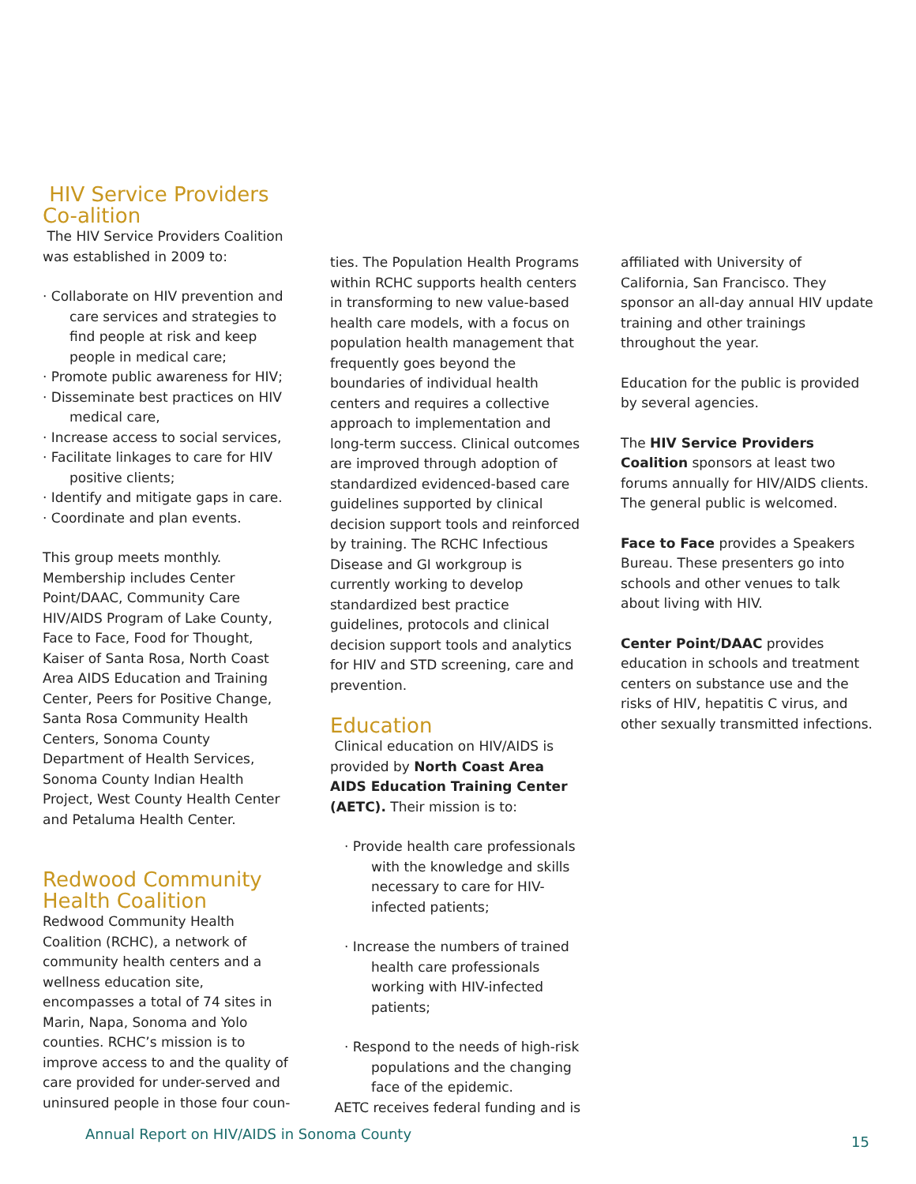HIV Service Providers Co-alition
The HIV Service Providers Coalition was established in 2009 to:
· Collaborate on HIV prevention and care services and strategies to find people at risk and keep people in medical care;
· Promote public awareness for HIV;
· Disseminate best practices on HIV medical care,
· Increase access to social services,
· Facilitate linkages to care for HIV positive clients;
· Identify and mitigate gaps in care.
· Coordinate and plan events.
This group meets monthly. Membership includes Center Point/DAAC, Community Care HIV/AIDS Program of Lake County, Face to Face, Food for Thought, Kaiser of Santa Rosa, North Coast Area AIDS Education and Training Center, Peers for Positive Change, Santa Rosa Community Health Centers, Sonoma County Department of Health Services, Sonoma County Indian Health Project, West County Health Center and Petaluma Health Center.
Redwood Community Health Coalition
Redwood Community Health Coalition (RCHC), a network of community health centers and a wellness education site, encompasses a total of 74 sites in Marin, Napa, Sonoma and Yolo counties. RCHC’s mission is to improve access to and the quality of care provided for under-served and uninsured people in those four coun-
ties. The Population Health Programs within RCHC supports health centers in transforming to new value-based health care models, with a focus on population health management that frequently goes beyond the boundaries of individual health centers and requires a collective approach to implementation and long-term success. Clinical outcomes are improved through adoption of standardized evidenced-based care guidelines supported by clinical decision support tools and reinforced by training. The RCHC Infectious Disease and GI workgroup is currently working to develop standardized best practice guidelines, protocols and clinical decision support tools and analytics for HIV and STD screening, care and prevention.
Education
Clinical education on HIV/AIDS is provided by North Coast Area AIDS Education Training Center (AETC). Their mission is to:
· Provide health care professionals with the knowledge and skills necessary to care for HIV-infected patients;
· Increase the numbers of trained health care professionals working with HIV-infected patients;
· Respond to the needs of high-risk populations and the changing face of the epidemic.
AETC receives federal funding and is
affiliated with University of California, San Francisco. They sponsor an all-day annual HIV update training and other trainings throughout the year.
Education for the public is provided by several agencies.
The HIV Service Providers Coalition sponsors at least two forums annually for HIV/AIDS clients. The general public is welcomed.
Face to Face provides a Speakers Bureau. These presenters go into schools and other venues to talk about living with HIV.
Center Point/DAAC provides education in schools and treatment centers on substance use and the risks of HIV, hepatitis C virus, and other sexually transmitted infections.
Annual Report on HIV/AIDS in Sonoma County
15